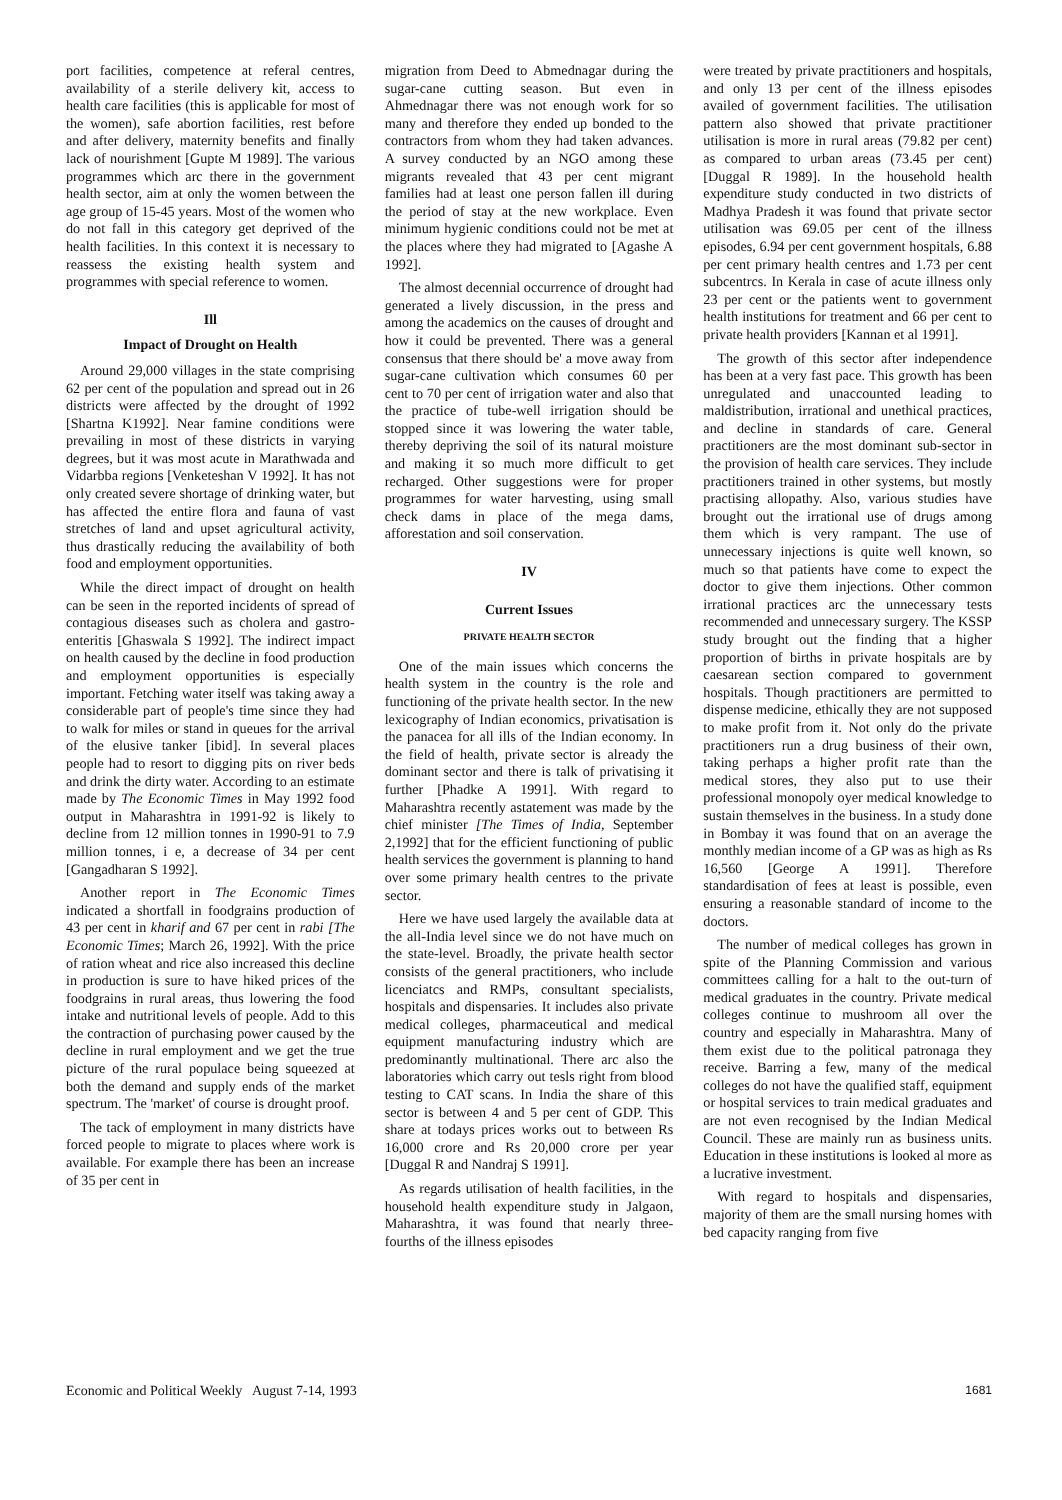port facilities, competence at referal centres, availability of a sterile delivery kit, access to health care facilities (this is applicable for most of the women), safe abortion facilities, rest before and after delivery, maternity benefits and finally lack of nourishment [Gupte M 1989]. The various programmes which arc there in the government health sector, aim at only the women between the age group of 15-45 years. Most of the women who do not fall in this category get deprived of the health facilities. In this context it is necessary to reassess the existing health system and programmes with special reference to women.
Ill
Impact of Drought on Health
Around 29,000 villages in the state comprising 62 per cent of the population and spread out in 26 districts were affected by the drought of 1992 [Shartna K1992]. Near famine conditions were prevailing in most of these districts in varying degrees, but it was most acute in Marathwada and Vidarbba regions [Venketeshan V 1992]. It has not only created severe shortage of drinking water, but has affected the entire flora and fauna of vast stretches of land and upset agricultural activity, thus drastically reducing the availability of both food and employment opportunities.
While the direct impact of drought on health can be seen in the reported incidents of spread of contagious diseases such as cholera and gastro-enteritis [Ghaswala S 1992]. The indirect impact on health caused by the decline in food production and employment opportunities is especially important. Fetching water itself was taking away a considerable part of people's time since they had to walk for miles or stand in queues for the arrival of the elusive tanker [ibid]. In several places people had to resort to digging pits on river beds and drink the dirty water. According to an estimate made by The Economic Times in May 1992 food output in Maharashtra in 1991-92 is likely to decline from 12 million tonnes in 1990-91 to 7.9 million tonnes, i e, a decrease of 34 per cent [Gangadharan S 1992].
Another report in The Economic Times indicated a shortfall in foodgrains production of 43 per cent in kharif and 67 per cent in rabi [The Economic Times; March 26, 1992]. With the price of ration wheat and rice also increased this decline in production is sure to have hiked prices of the foodgrains in rural areas, thus lowering the food intake and nutritional levels of people. Add to this the contraction of purchasing power caused by the decline in rural employment and we get the true picture of the rural populace being squeezed at both the demand and supply ends of the market spectrum. The 'market' of course is drought proof.
The tack of employment in many districts have forced people to migrate to places where work is available. For example there has been an increase of 35 per cent in
migration from Deed to Abmednagar during the sugar-cane cutting season. But even in Ahmednagar there was not enough work for so many and therefore they ended up bonded to the contractors from whom they had taken advances. A survey conducted by an NGO among these migrants revealed that 43 per cent migrant families had at least one person fallen ill during the period of stay at the new workplace. Even minimum hygienic conditions could not be met at the places where they had migrated to [Agashe A 1992].
The almost decennial occurrence of drought had generated a lively discussion, in the press and among the academics on the causes of drought and how it could be prevented. There was a general consensus that there should be' a move away from sugar-cane cultivation which consumes 60 per cent to 70 per cent of irrigation water and also that the practice of tube-well irrigation should be stopped since it was lowering the water table, thereby depriving the soil of its natural moisture and making it so much more difficult to get recharged. Other suggestions were for proper programmes for water harvesting, using small check dams in place of the mega dams, afforestation and soil conservation.
IV
Current Issues
PRIVATE HEALTH SECTOR
One of the main issues which concerns the health system in the country is the role and functioning of the private health sector. In the new lexicography of Indian economics, privatisation is the panacea for all ills of the Indian economy. In the field of health, private sector is already the dominant sector and there is talk of privatising it further [Phadke A 1991]. With regard to Maharashtra recently astatement was made by the chief minister [The Times of India, September 2,1992] that for the efficient functioning of public health services the government is planning to hand over some primary health centres to the private sector.
Here we have used largely the available data at the all-India level since we do not have much on the state-level. Broadly, the private health sector consists of the general practitioners, who include licenciatcs and RMPs, consultant specialists, hospitals and dispensaries. It includes also private medical colleges, pharmaceutical and medical equipment manufacturing industry which are predominantly multinational. There arc also the laboratories which carry out tesls right from blood testing to CAT scans. In India the share of this sector is between 4 and 5 per cent of GDP. This share at todays prices works out to between Rs 16,000 crore and Rs 20,000 crore per year [Duggal R and Nandraj S 1991].
As regards utilisation of health facilities, in the household health expenditure study in Jalgaon, Maharashtra, it was found that nearly three-fourths of the illness episodes
were treated by private practitioners and hospitals, and only 13 per cent of the illness episodes availed of government facilities. The utilisation pattern also showed that private practitioner utilisation is more in rural areas (79.82 per cent) as compared to urban areas (73.45 per cent) [Duggal R 1989]. In the household health expenditure study conducted in two districts of Madhya Pradesh it was found that private sector utilisation was 69.05 per cent of the illness episodes, 6.94 per cent government hospitals, 6.88 per cent primary health centres and 1.73 per cent subcentrcs. In Kerala in case of acute illness only 23 per cent or the patients went to government health institutions for treatment and 66 per cent to private health providers [Kannan et al 1991].
The growth of this sector after independence has been at a very fast pace. This growth has been unregulated and unaccounted leading to maldistribution, irrational and unethical practices, and decline in standards of care. General practitioners are the most dominant sub-sector in the provision of health care services. They include practitioners trained in other systems, but mostly practising allopathy. Also, various studies have brought out the irrational use of drugs among them which is very rampant. The use of unnecessary injections is quite well known, so much so that patients have come to expect the doctor to give them injections. Other common irrational practices arc the unnecessary tests recommended and unnecessary surgery. The KSSP study brought out the finding that a higher proportion of births in private hospitals are by caesarean section compared to government hospitals. Though practitioners are permitted to dispense medicine, ethically they are not supposed to make profit from it. Not only do the private practitioners run a drug business of their own, taking perhaps a higher profit rate than the medical stores, they also put to use their professional monopoly oyer medical knowledge to sustain themselves in the business. In a study done in Bombay it was found that on an average the monthly median income of a GP was as high as Rs 16,560 [George A 1991]. Therefore standardisation of fees at least is possible, even ensuring a reasonable standard of income to the doctors.
The number of medical colleges has grown in spite of the Planning Commission and various committees calling for a halt to the out-turn of medical graduates in the country. Private medical colleges continue to mushroom all over the country and especially in Maharashtra. Many of them exist due to the political patronaga they receive. Barring a few, many of the medical colleges do not have the qualified staff, equipment or hospital services to train medical graduates and are not even recognised by the Indian Medical Council. These are mainly run as business units. Education in these institutions is looked al more as a lucrative investment.
With regard to hospitals and dispensaries, majority of them are the small nursing homes with bed capacity ranging from five
Economic and Political Weekly August 7-14, 1993 1681